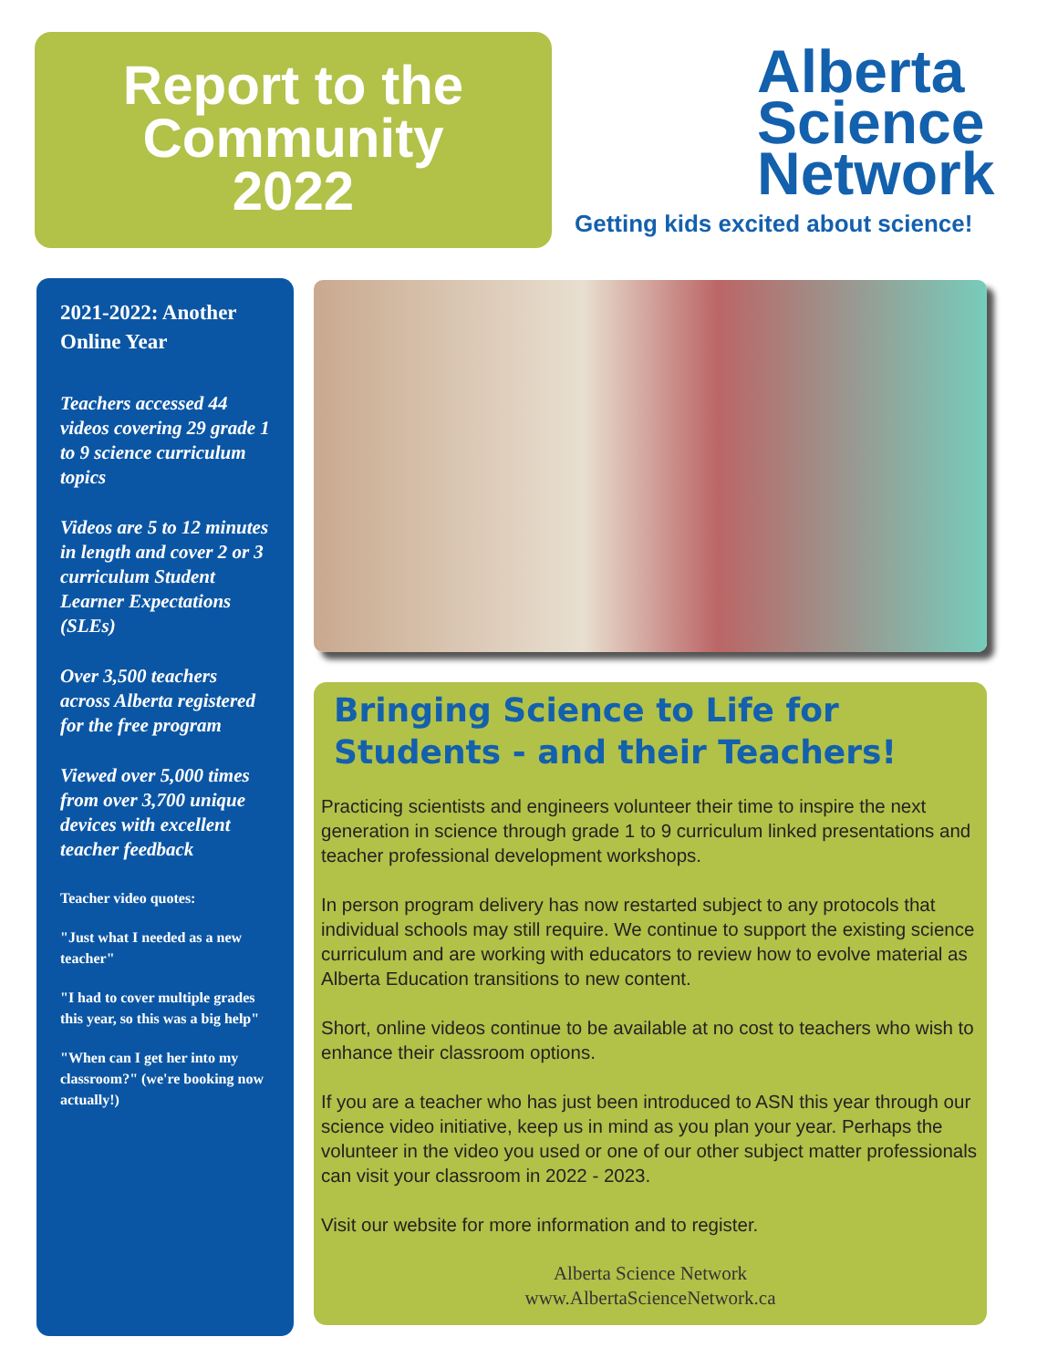Report to the
Community
2022
Alberta
Science
Network
Getting kids excited about science!
2021-2022: Another Online Year
Teachers accessed 44 videos covering 29 grade 1 to 9 science curriculum topics
Videos are 5 to 12 minutes in length and cover 2 or 3 curriculum Student Learner Expectations (SLEs)
Over 3,500 teachers across Alberta registered for the free program
Viewed over 5,000 times from over 3,700 unique devices with excellent teacher feedback
Teacher video quotes:
"Just what I needed as a new teacher"
"I had to cover multiple grades this year, so this was a big help"
"When can I get her into my classroom?" (we're booking now actually!)
Bringing Science to Life for
Students - and their Teachers!
Practicing scientists and engineers volunteer their time to inspire the next generation in science through grade 1 to 9 curriculum linked presentations and teacher professional development workshops.
In person program delivery has now restarted subject to any protocols that individual schools may still require. We continue to support the existing science curriculum and are working with educators to review how to evolve material as Alberta Education transitions to new content.
Short, online videos continue to be available at no cost to teachers who wish to enhance their classroom options.
If you are a teacher who has just been introduced to ASN this year through our science video initiative, keep us in mind as you plan your year. Perhaps the volunteer in the video you used or one of our other subject matter professionals can visit your classroom in 2022 - 2023.
Visit our website for more information and to register.
Alberta Science Network
www.AlbertaScienceNetwork.ca